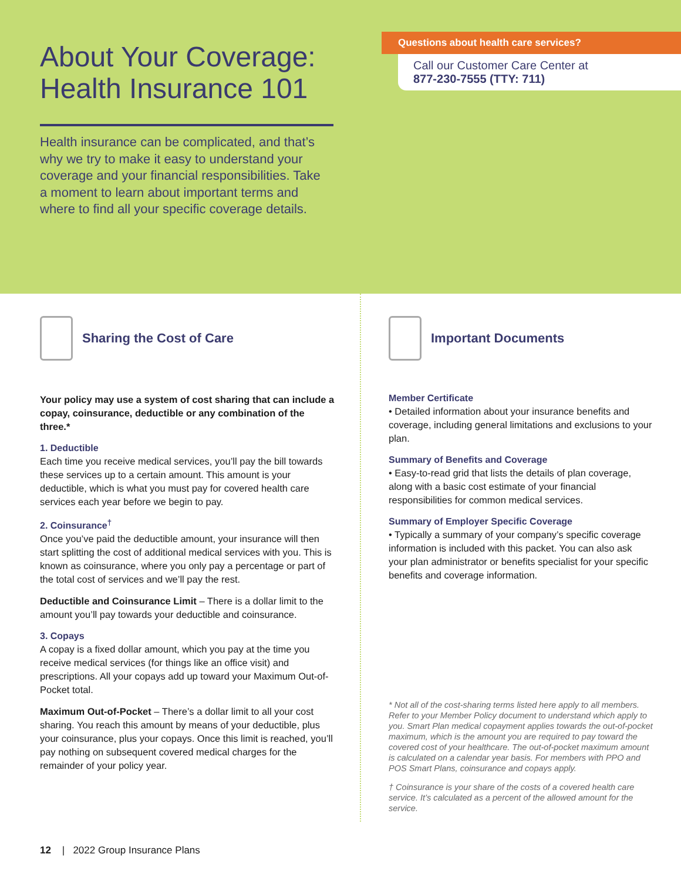About Your Coverage:
Health Insurance 101
Health insurance can be complicated, and that’s why we try to make it easy to understand your coverage and your financial responsibilities. Take a moment to learn about important terms and where to find all your specific coverage details.
Questions about health care services?
Call our Customer Care Center at
877-230-7555 (TTY: 711)
Sharing the Cost of Care
Your policy may use a system of cost sharing that can include a copay, coinsurance, deductible or any combination of the three.*
1. Deductible
Each time you receive medical services, you’ll pay the bill towards these services up to a certain amount. This amount is your deductible, which is what you must pay for covered health care services each year before we begin to pay.
2. Coinsurance<sup>†</sup>
Once you’ve paid the deductible amount, your insurance will then start splitting the cost of additional medical services with you. This is known as coinsurance, where you only pay a percentage or part of the total cost of services and we’ll pay the rest.
Deductible and Coinsurance Limit – There is a dollar limit to the amount you’ll pay towards your deductible and coinsurance.
3. Copays
A copay is a fixed dollar amount, which you pay at the time you receive medical services (for things like an office visit) and prescriptions. All your copays add up toward your Maximum Out-of-Pocket total.
Maximum Out-of-Pocket – There’s a dollar limit to all your cost sharing. You reach this amount by means of your deductible, plus your coinsurance, plus your copays. Once this limit is reached, you’ll pay nothing on subsequent covered medical charges for the remainder of your policy year.
Important Documents
Member Certificate
• Detailed information about your insurance benefits and coverage, including general limitations and exclusions to your plan.
Summary of Benefits and Coverage
• Easy-to-read grid that lists the details of plan coverage, along with a basic cost estimate of your financial responsibilities for common medical services.
Summary of Employer Specific Coverage
• Typically a summary of your company’s specific coverage information is included with this packet. You can also ask your plan administrator or benefits specialist for your specific benefits and coverage information.
* Not all of the cost-sharing terms listed here apply to all members. Refer to your Member Policy document to understand which apply to you. Smart Plan medical copayment applies towards the out-of-pocket maximum, which is the amount you are required to pay toward the covered cost of your healthcare. The out-of-pocket maximum amount is calculated on a calendar year basis. For members with PPO and POS Smart Plans, coinsurance and copays apply.
† Coinsurance is your share of the costs of a covered health care service. It’s calculated as a percent of the allowed amount for the service.
12 | 2022 Group Insurance Plans